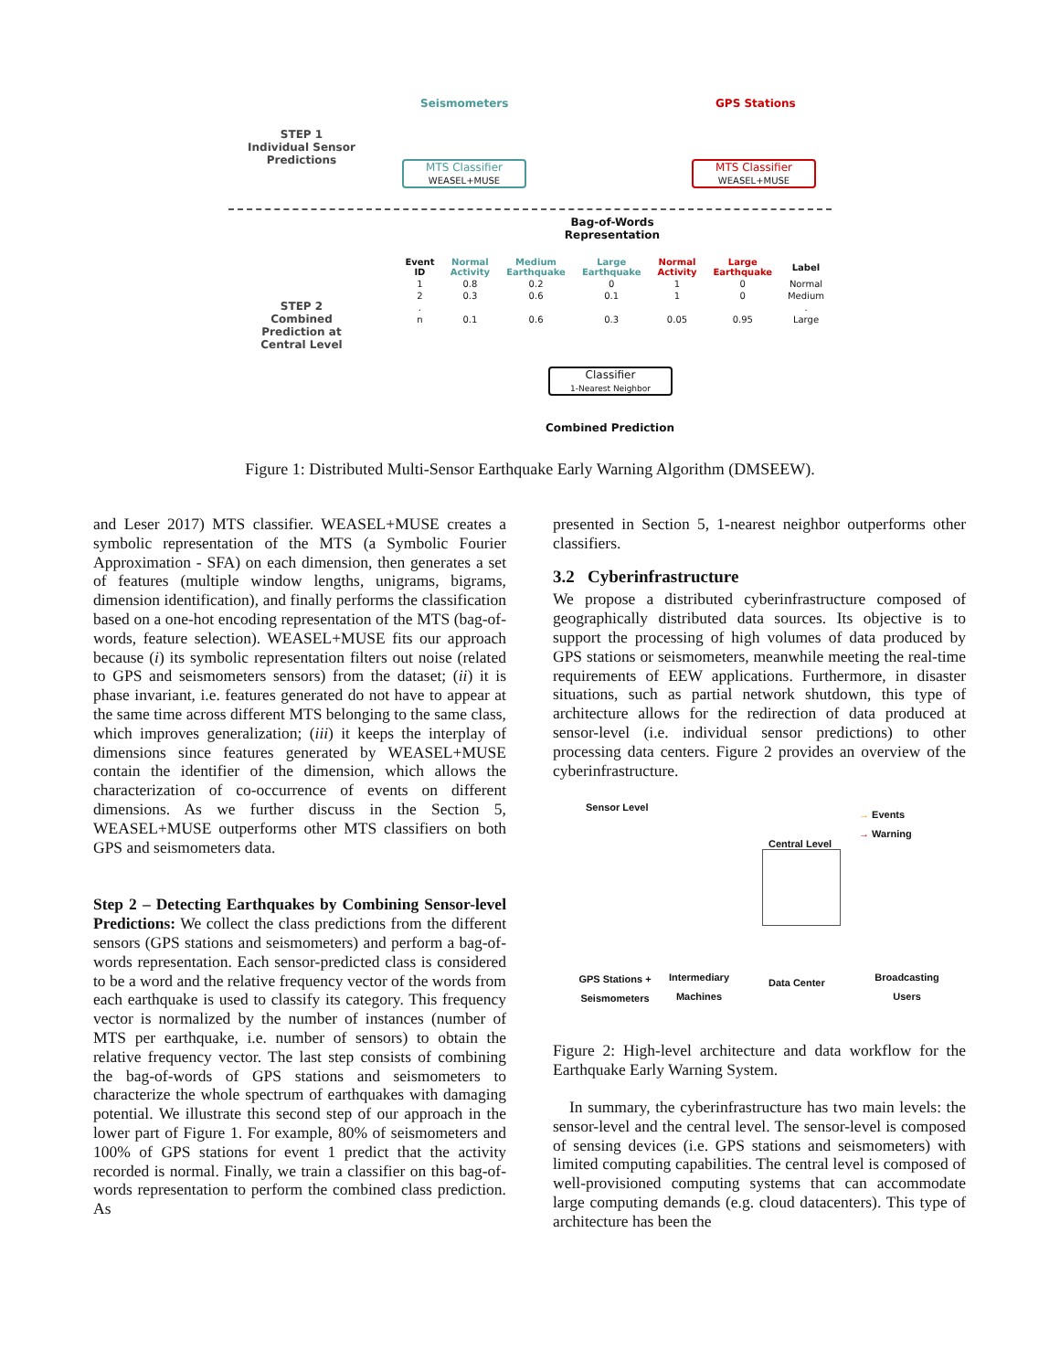Seismometers GPS Stations
STEP 1
Individual Sensor Predictions
MTS Classifier
WEASEL+MUSE
MTS Classifier
WEASEL+MUSE
Bag-of-Words Representation
STEP 2
Combined Prediction at Central Level
| Event ID | Normal Activity | Medium Earthquake | Large Earthquake | Normal Activity | Large Earthquake | Label |
| --- | --- | --- | --- | --- | --- | --- |
| 1 | 0.8 | 0.2 | 0 | 1 | 0 | Normal |
| 2 | 0.3 | 0.6 | 0.1 | 1 | 0 | Medium |
| . | | | | | | . |
| n | 0.1 | 0.6 | 0.3 | 0.05 | 0.95 | Large |
Classifier
1-Nearest Neighbor
Combined Prediction
Figure 1: Distributed Multi-Sensor Earthquake Early Warning Algorithm (DMSEEW).
and Leser 2017) MTS classifier. WEASEL+MUSE creates a symbolic representation of the MTS (a Symbolic Fourier Approximation - SFA) on each dimension, then generates a set of features (multiple window lengths, unigrams, bigrams, dimension identification), and finally performs the classification based on a one-hot encoding representation of the MTS (bag-of-words, feature selection). WEASEL+MUSE fits our approach because (i) its symbolic representation filters out noise (related to GPS and seismometers sensors) from the dataset; (ii) it is phase invariant, i.e. features generated do not have to appear at the same time across different MTS belonging to the same class, which improves generalization; (iii) it keeps the interplay of dimensions since features generated by WEASEL+MUSE contain the identifier of the dimension, which allows the characterization of co-occurrence of events on different dimensions. As we further discuss in the Section 5, WEASEL+MUSE outperforms other MTS classifiers on both GPS and seismometers data.
Step 2 – Detecting Earthquakes by Combining Sensor-level Predictions: We collect the class predictions from the different sensors (GPS stations and seismometers) and perform a bag-of-words representation. Each sensor-predicted class is considered to be a word and the relative frequency vector of the words from each earthquake is used to classify its category. This frequency vector is normalized by the number of instances (number of MTS per earthquake, i.e. number of sensors) to obtain the relative frequency vector. The last step consists of combining the bag-of-words of GPS stations and seismometers to characterize the whole spectrum of earthquakes with damaging potential. We illustrate this second step of our approach in the lower part of Figure 1. For example, 80% of seismometers and 100% of GPS stations for event 1 predict that the activity recorded is normal. Finally, we train a classifier on this bag-of-words representation to perform the combined class prediction. As
presented in Section 5, 1-nearest neighbor outperforms other classifiers.
3.2 Cyberinfrastructure
We propose a distributed cyberinfrastructure composed of geographically distributed data sources. Its objective is to support the processing of high volumes of data produced by GPS stations or seismometers, meanwhile meeting the real-time requirements of EEW applications. Furthermore, in disaster situations, such as partial network shutdown, this type of architecture allows for the redirection of data produced at sensor-level (i.e. individual sensor predictions) to other processing data centers. Figure 2 provides an overview of the cyberinfrastructure.
Sensor Level
→ Events
→ Warning
Central Level
GPS Stations + Seismometers
Intermediary Machines
Data Center
Broadcasting Users
Figure 2: High-level architecture and data workflow for the Earthquake Early Warning System.
In summary, the cyberinfrastructure has two main levels: the sensor-level and the central level. The sensor-level is composed of sensing devices (i.e. GPS stations and seismometers) with limited computing capabilities. The central level is composed of well-provisioned computing systems that can accommodate large computing demands (e.g. cloud datacenters). This type of architecture has been the